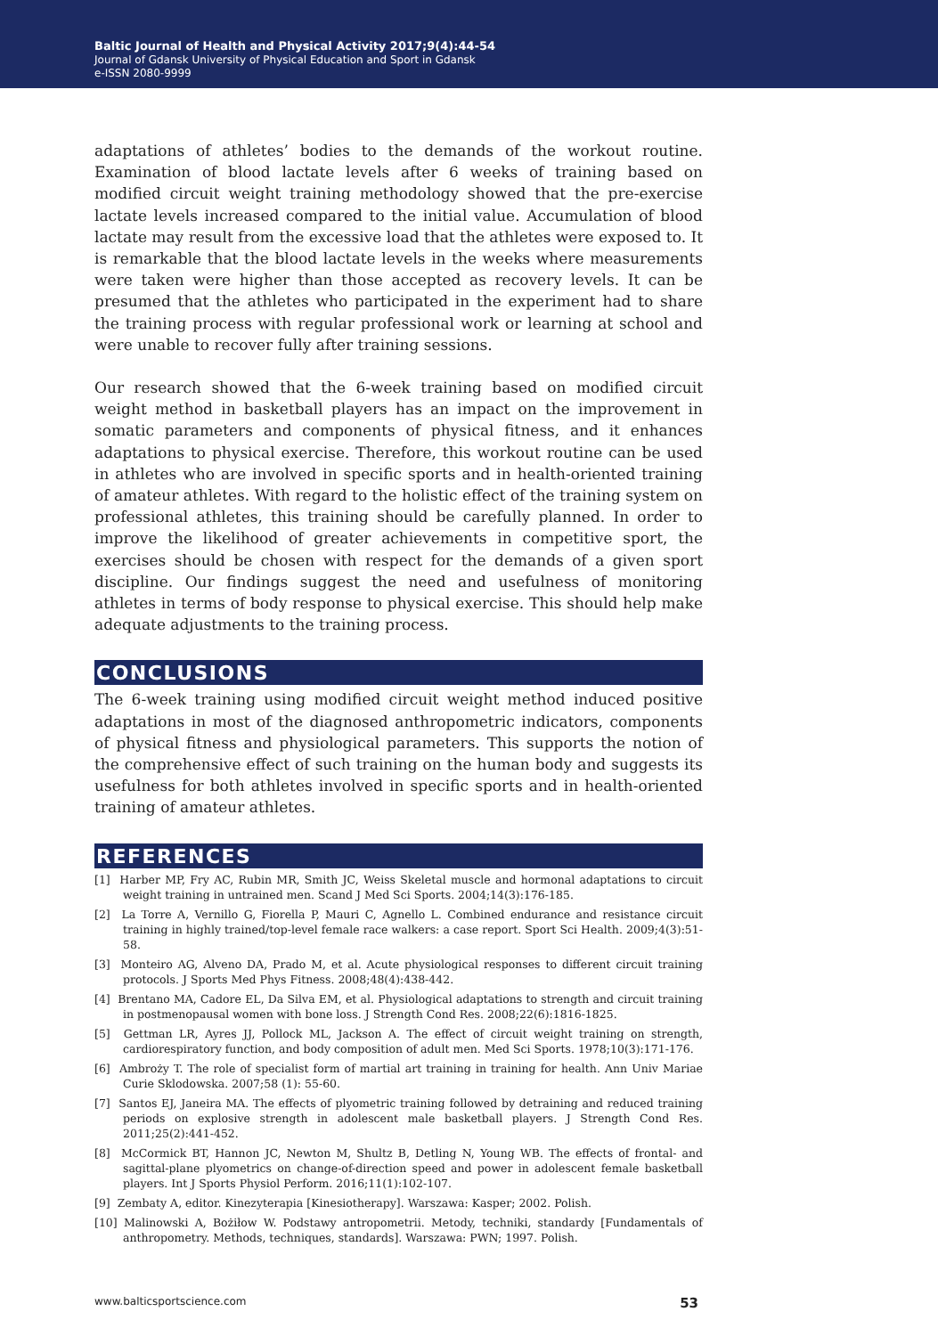Baltic Journal of Health and Physical Activity 2017;9(4):44-54
Journal of Gdansk University of Physical Education and Sport in Gdansk
e-ISSN 2080-9999
adaptations of athletes’ bodies to the demands of the workout routine. Examination of blood lactate levels after 6 weeks of training based on modified circuit weight training methodology showed that the pre-exercise lactate levels increased compared to the initial value. Accumulation of blood lactate may result from the excessive load that the athletes were exposed to. It is remarkable that the blood lactate levels in the weeks where measurements were taken were higher than those accepted as recovery levels. It can be presumed that the athletes who participated in the experiment had to share the training process with regular professional work or learning at school and were unable to recover fully after training sessions.
Our research showed that the 6-week training based on modified circuit weight method in basketball players has an impact on the improvement in somatic parameters and components of physical fitness, and it enhances adaptations to physical exercise. Therefore, this workout routine can be used in athletes who are involved in specific sports and in health-oriented training of amateur athletes. With regard to the holistic effect of the training system on professional athletes, this training should be carefully planned. In order to improve the likelihood of greater achievements in competitive sport, the exercises should be chosen with respect for the demands of a given sport discipline. Our findings suggest the need and usefulness of monitoring athletes in terms of body response to physical exercise. This should help make adequate adjustments to the training process.
CONCLUSIONS
The 6-week training using modified circuit weight method induced positive adaptations in most of the diagnosed anthropometric indicators, components of physical fitness and physiological parameters. This supports the notion of the comprehensive effect of such training on the human body and suggests its usefulness for both athletes involved in specific sports and in health-oriented training of amateur athletes.
REFERENCES
[1] Harber MP, Fry AC, Rubin MR, Smith JC, Weiss Skeletal muscle and hormonal adaptations to circuit weight training in untrained men. Scand J Med Sci Sports. 2004;14(3):176-185.
[2] La Torre A, Vernillo G, Fiorella P, Mauri C, Agnello L. Combined endurance and resistance circuit training in highly trained/top-level female race walkers: a case report. Sport Sci Health. 2009;4(3):51-58.
[3] Monteiro AG, Alveno DA, Prado M, et al. Acute physiological responses to different circuit training protocols. J Sports Med Phys Fitness. 2008;48(4):438-442.
[4] Brentano MA, Cadore EL, Da Silva EM, et al. Physiological adaptations to strength and circuit training in postmenopausal women with bone loss. J Strength Cond Res. 2008;22(6):1816-1825.
[5] Gettman LR, Ayres JJ, Pollock ML, Jackson A. The effect of circuit weight training on strength, cardiorespiratory function, and body composition of adult men. Med Sci Sports. 1978;10(3):171-176.
[6] Ambroży T. The role of specialist form of martial art training in training for health. Ann Univ Mariae Curie Sklodowska. 2007;58 (1): 55-60.
[7] Santos EJ, Janeira MA. The effects of plyometric training followed by detraining and reduced training periods on explosive strength in adolescent male basketball players. J Strength Cond Res. 2011;25(2):441-452.
[8] McCormick BT, Hannon JC, Newton M, Shultz B, Detling N, Young WB. The effects of frontal- and sagittal-plane plyometrics on change-of-direction speed and power in adolescent female basketball players. Int J Sports Physiol Perform. 2016;11(1):102-107.
[9] Zembaty A, editor. Kinezyterapia [Kinesiotherapy]. Warszawa: Kasper; 2002. Polish.
[10] Malinowski A, Bożiłow W. Podstawy antropometrii. Metody, techniki, standardy [Fundamentals of anthropometry. Methods, techniques, standards]. Warszawa: PWN; 1997. Polish.
www.balticsportscience.com 53